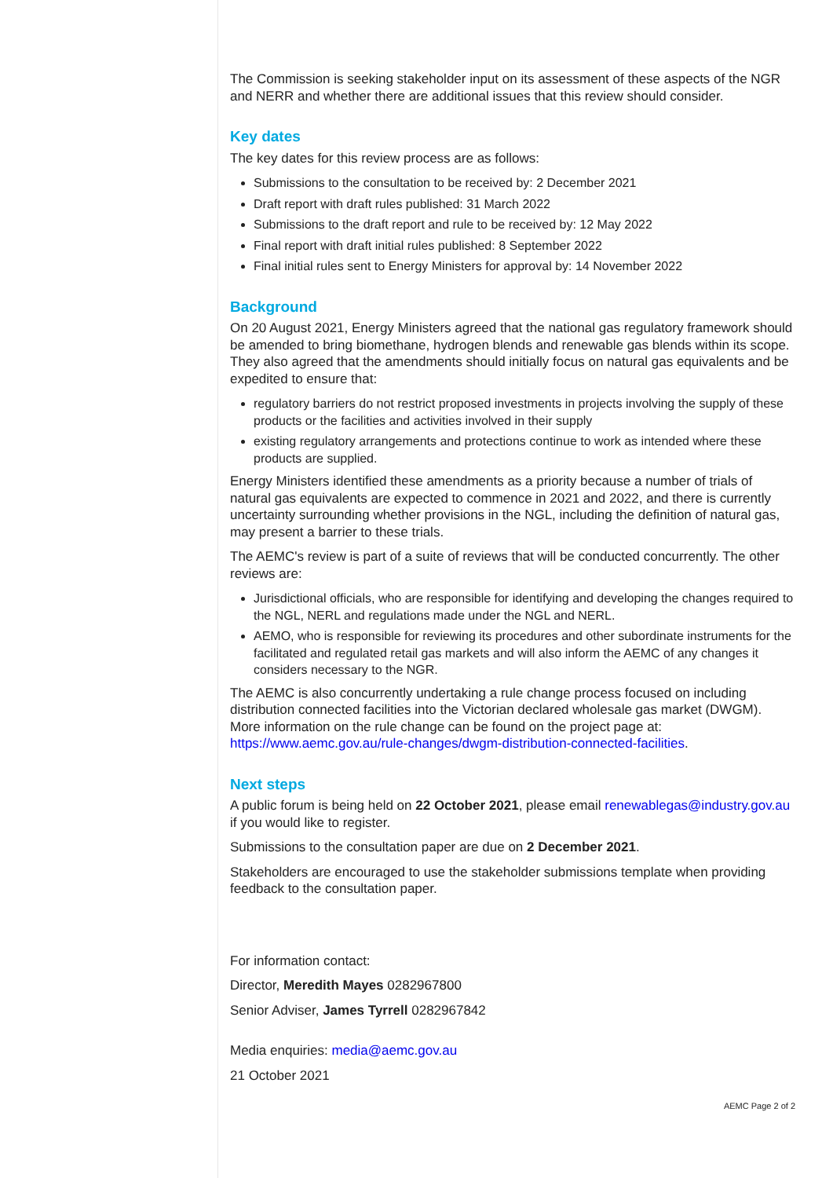The Commission is seeking stakeholder input on its assessment of these aspects of the NGR and NERR and whether there are additional issues that this review should consider.
Key dates
The key dates for this review process are as follows:
Submissions to the consultation to be received by: 2 December 2021
Draft report with draft rules published: 31 March 2022
Submissions to the draft report and rule to be received by: 12 May 2022
Final report with draft initial rules published: 8 September 2022
Final initial rules sent to Energy Ministers for approval by: 14 November 2022
Background
On 20 August 2021, Energy Ministers agreed that the national gas regulatory framework should be amended to bring biomethane, hydrogen blends and renewable gas blends within its scope. They also agreed that the amendments should initially focus on natural gas equivalents and be expedited to ensure that:
regulatory barriers do not restrict proposed investments in projects involving the supply of these products or the facilities and activities involved in their supply
existing regulatory arrangements and protections continue to work as intended where these products are supplied.
Energy Ministers identified these amendments as a priority because a number of trials of natural gas equivalents are expected to commence in 2021 and 2022, and there is currently uncertainty surrounding whether provisions in the NGL, including the definition of natural gas, may present a barrier to these trials.
The AEMC's review is part of a suite of reviews that will be conducted concurrently. The other reviews are:
Jurisdictional officials, who are responsible for identifying and developing the changes required to the NGL, NERL and regulations made under the NGL and NERL.
AEMO, who is responsible for reviewing its procedures and other subordinate instruments for the facilitated and regulated retail gas markets and will also inform the AEMC of any changes it considers necessary to the NGR.
The AEMC is also concurrently undertaking a rule change process focused on including distribution connected facilities into the Victorian declared wholesale gas market (DWGM). More information on the rule change can be found on the project page at: https://www.aemc.gov.au/rule-changes/dwgm-distribution-connected-facilities.
Next steps
A public forum is being held on 22 October 2021, please email renewablegas@industry.gov.au if you would like to register.
Submissions to the consultation paper are due on 2 December 2021.
Stakeholders are encouraged to use the stakeholder submissions template when providing feedback to the consultation paper.
For information contact:
Director, Meredith Mayes 0282967800
Senior Adviser, James Tyrrell 0282967842
Media enquiries: media@aemc.gov.au
21 October 2021
AEMC Page 2 of 2